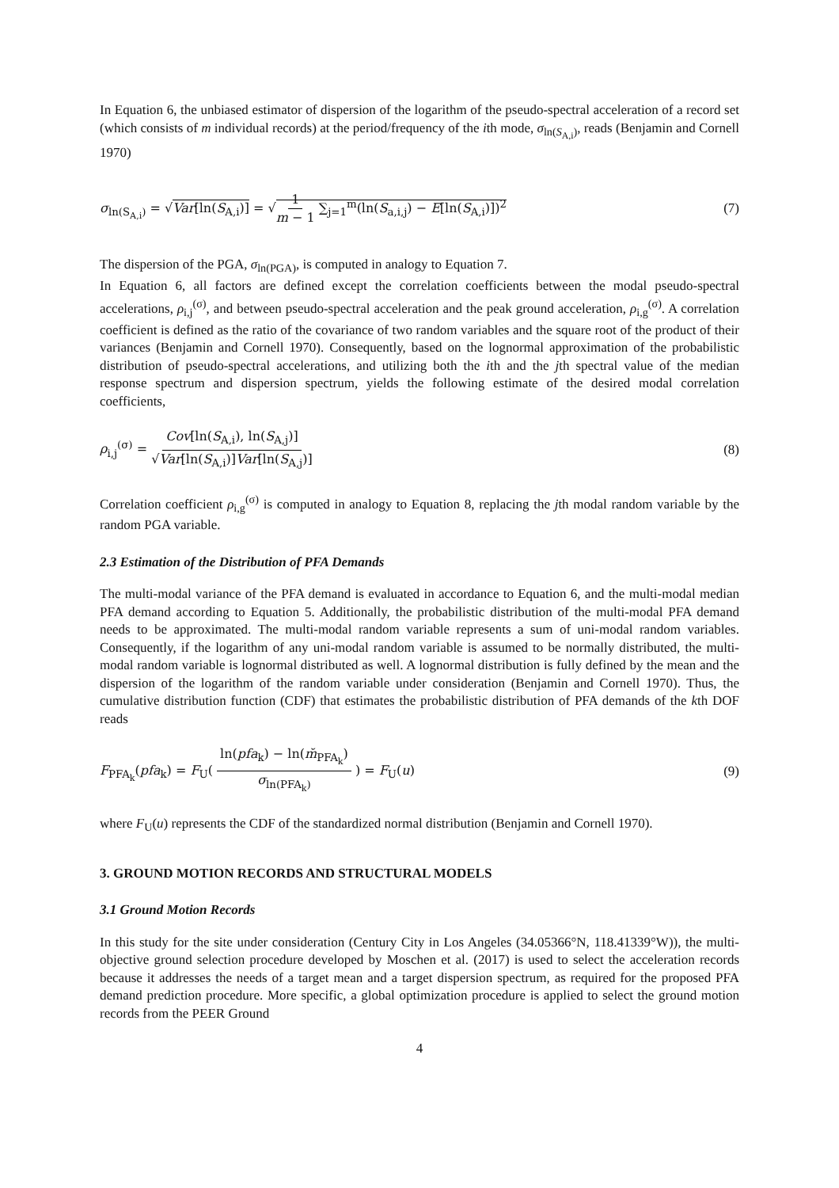In Equation 6, the unbiased estimator of dispersion of the logarithm of the pseudo-spectral acceleration of a record set (which consists of m individual records) at the period/frequency of the ith mode, σ<sub>ln(S<sub>A,i</sub>)</sub>, reads (Benjamin and Cornell 1970)
σ<sub>ln(S<sub>A,i</sub>)</sub> = √Var[ln(S<sub>A,i</sub>)] = √1 m − 1 ∑<sub>j=1</sub><sup>m</sup>(ln(S<sub>a,i,j</sub>) − E[ln(S<sub>A,i</sub>)])<sup>2</sup>
(7)
The dispersion of the PGA, σ<sub>ln(PGA)</sub>, is computed in analogy to Equation 7.
In Equation 6, all factors are defined except the correlation coefficients between the modal pseudo-spectral accelerations, ρ<sub>i,j</sub><sup>(σ)</sup>, and between pseudo-spectral acceleration and the peak ground acceleration, ρ<sub>i,g</sub><sup>(σ)</sup>. A correlation coefficient is defined as the ratio of the covariance of two random variables and the square root of the product of their variances (Benjamin and Cornell 1970). Consequently, based on the lognormal approximation of the probabilistic distribution of pseudo-spectral accelerations, and utilizing both the ith and the jth spectral value of the median response spectrum and dispersion spectrum, yields the following estimate of the desired modal correlation coefficients,
ρ<sub>i,j</sub><sup>(σ)</sup> = Cov[ln(S<sub>A,i</sub>), ln(S<sub>A,j</sub>)] √Var[ln(S<sub>A,i</sub>)]Var[ln(S<sub>A,j</sub>)]
(8)
Correlation coefficient ρ<sub>i,g</sub><sup>(σ)</sup> is computed in analogy to Equation 8, replacing the jth modal random variable by the random PGA variable.
2.3 Estimation of the Distribution of PFA Demands
The multi-modal variance of the PFA demand is evaluated in accordance to Equation 6, and the multi-modal median PFA demand according to Equation 5. Additionally, the probabilistic distribution of the multi-modal PFA demand needs to be approximated. The multi-modal random variable represents a sum of uni-modal random variables. Consequently, if the logarithm of any uni-modal random variable is assumed to be normally distributed, the multi-modal random variable is lognormal distributed as well. A lognormal distribution is fully defined by the mean and the dispersion of the logarithm of the random variable under consideration (Benjamin and Cornell 1970). Thus, the cumulative distribution function (CDF) that estimates the probabilistic distribution of PFA demands of the kth DOF reads
F<sub>PFA<sub>k</sub></sub>(pfa<sub>k</sub>) = F<sub>U</sub>( ln(pfa<sub>k</sub>) − ln(m̆<sub>PFA<sub>k</sub></sub>) σ<sub>ln(PFA<sub>k</sub>)</sub> ) = F<sub>U</sub>(u)
(9)
where F<sub>U</sub>(u) represents the CDF of the standardized normal distribution (Benjamin and Cornell 1970).
3. GROUND MOTION RECORDS AND STRUCTURAL MODELS
3.1 Ground Motion Records
In this study for the site under consideration (Century City in Los Angeles (34.05366°N, 118.41339°W)), the multi-objective ground selection procedure developed by Moschen et al. (2017) is used to select the acceleration records because it addresses the needs of a target mean and a target dispersion spectrum, as required for the proposed PFA demand prediction procedure. More specific, a global optimization procedure is applied to select the ground motion records from the PEER Ground
4